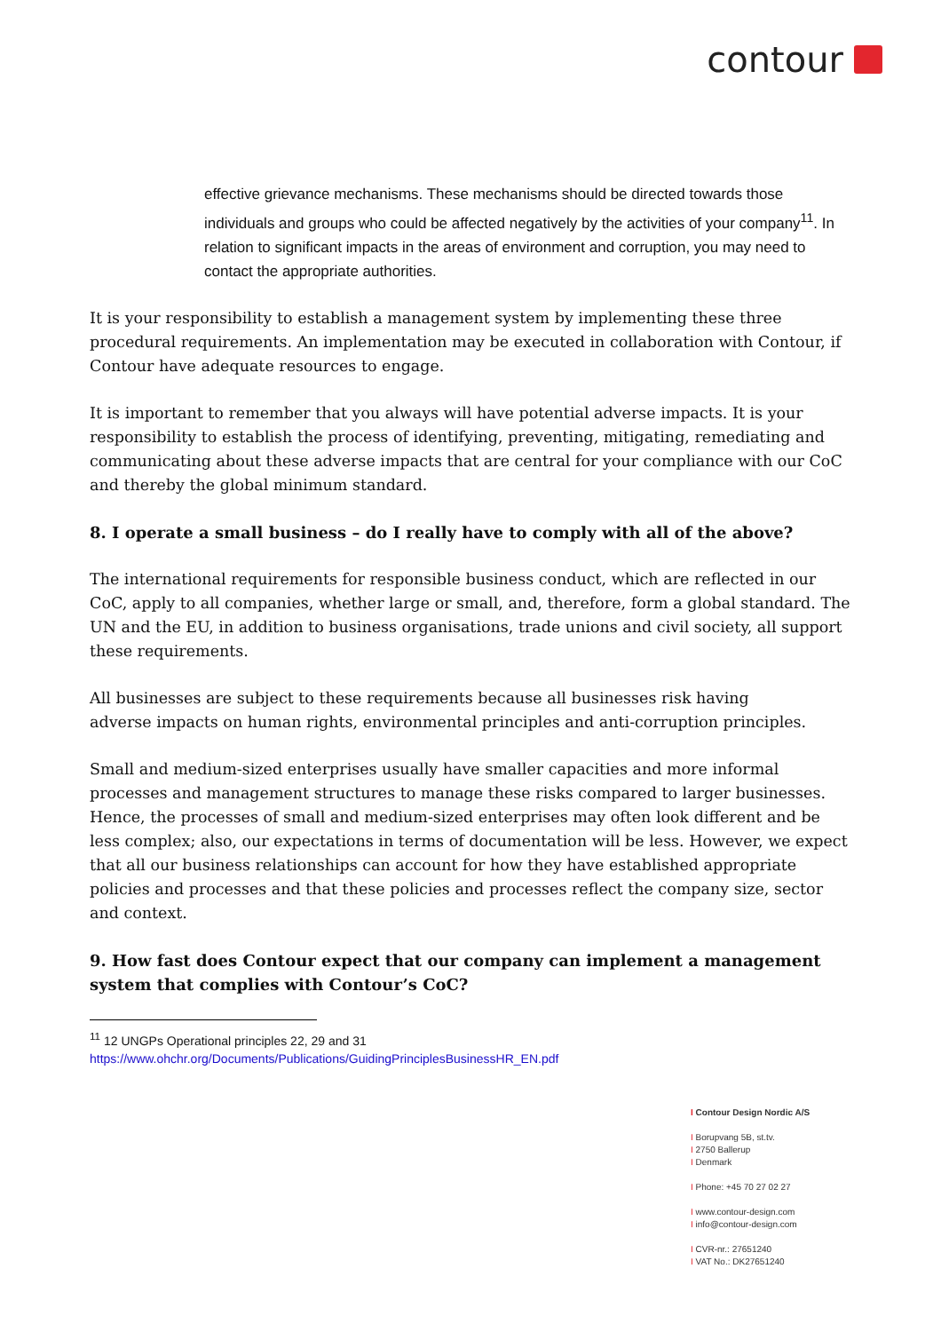contour
effective grievance mechanisms. These mechanisms should be directed towards those individuals and groups who could be affected negatively by the activities of your company<sup>11</sup>. In relation to significant impacts in the areas of environment and corruption, you may need to contact the appropriate authorities.
It is your responsibility to establish a management system by implementing these three procedural requirements. An implementation may be executed in collaboration with Contour, if Contour have adequate resources to engage.
It is important to remember that you always will have potential adverse impacts. It is your responsibility to establish the process of identifying, preventing, mitigating, remediating and communicating about these adverse impacts that are central for your compliance with our CoC and thereby the global minimum standard.
8. I operate a small business – do I really have to comply with all of the above?
The international requirements for responsible business conduct, which are reflected in our CoC, apply to all companies, whether large or small, and, therefore, form a global standard. The UN and the EU, in addition to business organisations, trade unions and civil society, all support these requirements.
All businesses are subject to these requirements because all businesses risk having
adverse impacts on human rights, environmental principles and anti-corruption principles.
Small and medium-sized enterprises usually have smaller capacities and more informal processes and management structures to manage these risks compared to larger businesses. Hence, the processes of small and medium-sized enterprises may often look different and be less complex; also, our expectations in terms of documentation will be less. However, we expect that all our business relationships can account for how they have established appropriate policies and processes and that these policies and processes reflect the company size, sector and context.
9. How fast does Contour expect that our company can implement a management system that complies with Contour’s CoC?
<sup>11</sup> 12 UNGPs Operational principles 22, 29 and 31
https://www.ohchr.org/Documents/Publications/GuidingPrinciplesBusinessHR_EN.pdf
I Contour Design Nordic A/S
I Borupvang 5B, st.tv.
I 2750 Ballerup
I Denmark
I Phone: +45 70 27 02 27
I www.contour-design.com
I info@contour-design.com
I CVR-nr.: 27651240
I VAT No.: DK27651240